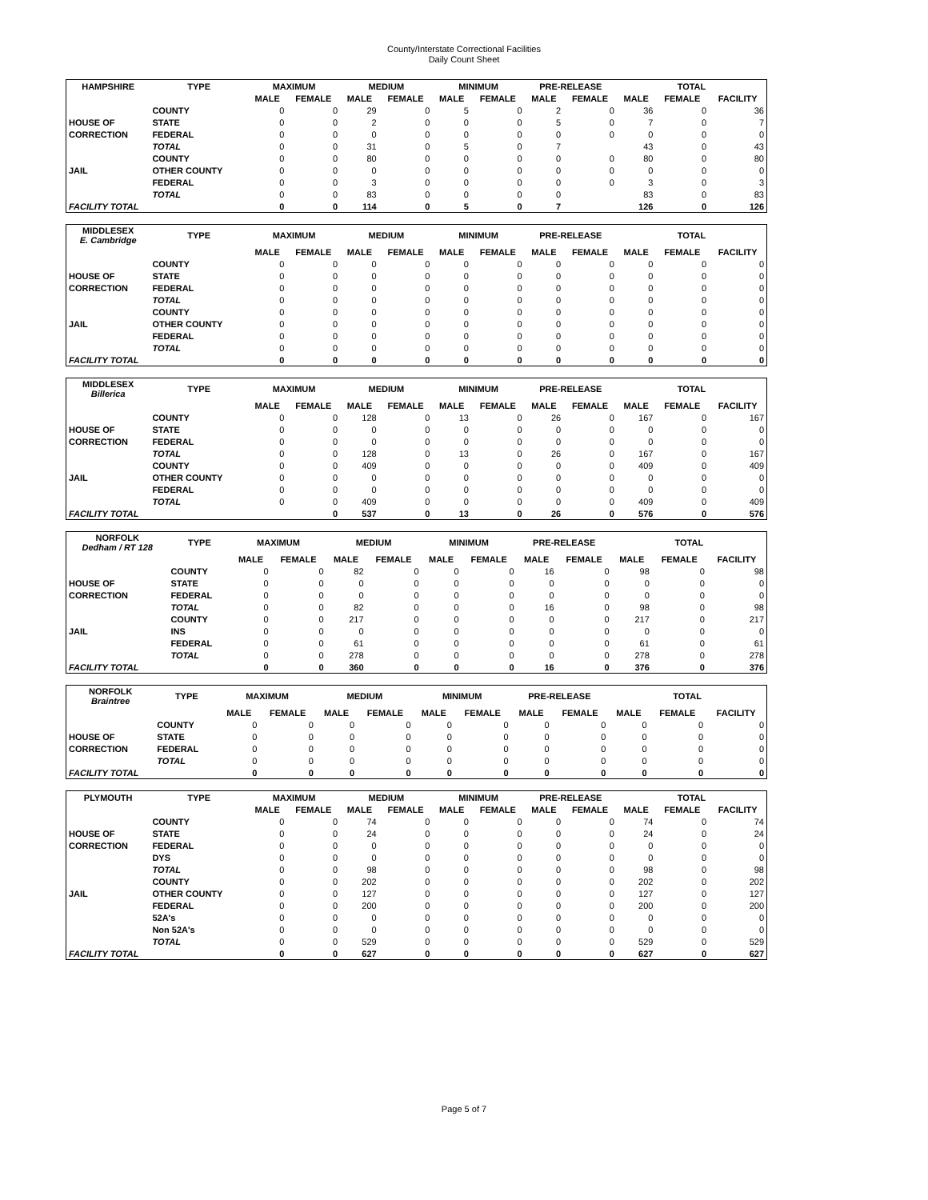County/Interstate Correctional Facilities
Daily Count Sheet
| HAMPSHIRE | TYPE | MAXIMUM | | MEDIUM | | MINIMUM | | PRE-RELEASE | | TOTAL | | |
| --- | --- | --- | --- | --- | --- | --- | --- | --- | --- | --- | --- | --- |
| | | MALE | FEMALE | MALE | FEMALE | MALE | FEMALE | MALE | FEMALE | MALE | FEMALE | FACILITY |
| | COUNTY | 0 | 0 | 29 | 0 | 5 | 0 | 2 | 0 | 36 | 0 | 36 |
| HOUSE OF | STATE | 0 | 0 | 2 | 0 | 0 | 0 | 5 | 0 | 7 | 0 | 7 |
| CORRECTION | FEDERAL | 0 | 0 | 0 | 0 | 0 | 0 | 0 | 0 | 0 | 0 | 0 |
| | TOTAL | 0 | 0 | 31 | 0 | 5 | 0 | 7 | | 43 | 0 | 43 |
| | COUNTY | 0 | 0 | 80 | 0 | 0 | 0 | 0 | 0 | 80 | 0 | 80 |
| JAIL | OTHER COUNTY | 0 | 0 | 0 | 0 | 0 | 0 | 0 | 0 | 0 | 0 | 0 |
| | FEDERAL | 0 | 0 | 3 | 0 | 0 | 0 | 0 | 0 | 3 | 0 | 3 |
| | TOTAL | 0 | 0 | 83 | 0 | 0 | 0 | 0 | | 83 | 0 | 83 |
| FACILITY TOTAL | | 0 | 0 | 114 | 0 | 5 | 0 | 7 | | 126 | 0 | 126 |
| MIDDLESEX E. Cambridge | TYPE | MAXIMUM | | MEDIUM | | MINIMUM | | PRE-RELEASE | | TOTAL | | |
| --- | --- | --- | --- | --- | --- | --- | --- | --- | --- | --- | --- | --- |
| | | MALE | FEMALE | MALE | FEMALE | MALE | FEMALE | MALE | FEMALE | MALE | FEMALE | FACILITY |
| | COUNTY | 0 | 0 | 0 | 0 | 0 | 0 | 0 | 0 | 0 | 0 | 0 |
| HOUSE OF | STATE | 0 | 0 | 0 | 0 | 0 | 0 | 0 | 0 | 0 | 0 | 0 |
| CORRECTION | FEDERAL | 0 | 0 | 0 | 0 | 0 | 0 | 0 | 0 | 0 | 0 | 0 |
| | TOTAL | 0 | 0 | 0 | 0 | 0 | 0 | 0 | 0 | 0 | 0 | 0 |
| | COUNTY | 0 | 0 | 0 | 0 | 0 | 0 | 0 | 0 | 0 | 0 | 0 |
| JAIL | OTHER COUNTY | 0 | 0 | 0 | 0 | 0 | 0 | 0 | 0 | 0 | 0 | 0 |
| | FEDERAL | 0 | 0 | 0 | 0 | 0 | 0 | 0 | 0 | 0 | 0 | 0 |
| | TOTAL | 0 | 0 | 0 | 0 | 0 | 0 | 0 | 0 | 0 | 0 | 0 |
| FACILITY TOTAL | | 0 | 0 | 0 | 0 | 0 | 0 | 0 | 0 | 0 | 0 | 0 |
| MIDDLESEX Billerica | TYPE | MAXIMUM | | MEDIUM | | MINIMUM | | PRE-RELEASE | | TOTAL | | |
| --- | --- | --- | --- | --- | --- | --- | --- | --- | --- | --- | --- | --- |
| | | MALE | FEMALE | MALE | FEMALE | MALE | FEMALE | MALE | FEMALE | MALE | FEMALE | FACILITY |
| | COUNTY | 0 | 0 | 128 | 0 | 13 | 0 | 26 | 0 | 167 | 0 | 167 |
| HOUSE OF | STATE | 0 | 0 | 0 | 0 | 0 | 0 | 0 | 0 | 0 | 0 | 0 |
| CORRECTION | FEDERAL | 0 | 0 | 0 | 0 | 0 | 0 | 0 | 0 | 0 | 0 | 0 |
| | TOTAL | 0 | 0 | 128 | 0 | 13 | 0 | 26 | 0 | 167 | 0 | 167 |
| | COUNTY | 0 | 0 | 409 | 0 | 0 | 0 | 0 | 0 | 409 | 0 | 409 |
| JAIL | OTHER COUNTY | 0 | 0 | 0 | 0 | 0 | 0 | 0 | 0 | 0 | 0 | 0 |
| | FEDERAL | 0 | 0 | 0 | 0 | 0 | 0 | 0 | 0 | 0 | 0 | 0 |
| | TOTAL | 0 | 0 | 409 | 0 | 0 | 0 | 0 | 0 | 409 | 0 | 409 |
| FACILITY TOTAL | | | 0 | 537 | 0 | 13 | 0 | 26 | 0 | 576 | 0 | 576 |
| NORFOLK Dedham / RT 128 | TYPE | MAXIMUM | | MEDIUM | | MINIMUM | | PRE-RELEASE | | TOTAL | | |
| --- | --- | --- | --- | --- | --- | --- | --- | --- | --- | --- | --- | --- |
| | | MALE | FEMALE | MALE | FEMALE | MALE | FEMALE | MALE | FEMALE | MALE | FEMALE | FACILITY |
| | COUNTY | 0 | 0 | 82 | 0 | 0 | 0 | 16 | 0 | 98 | 0 | 98 |
| HOUSE OF | STATE | 0 | 0 | 0 | 0 | 0 | 0 | 0 | 0 | 0 | 0 | 0 |
| CORRECTION | FEDERAL | 0 | 0 | 0 | 0 | 0 | 0 | 0 | 0 | 0 | 0 | 0 |
| | TOTAL | 0 | 0 | 82 | 0 | 0 | 0 | 16 | 0 | 98 | 0 | 98 |
| | COUNTY | 0 | 0 | 217 | 0 | 0 | 0 | 0 | 0 | 217 | 0 | 217 |
| JAIL | INS | 0 | 0 | 0 | 0 | 0 | 0 | 0 | 0 | 0 | 0 | 0 |
| | FEDERAL | 0 | 0 | 61 | 0 | 0 | 0 | 0 | 0 | 61 | 0 | 61 |
| | TOTAL | 0 | 0 | 278 | 0 | 0 | 0 | 0 | 0 | 278 | 0 | 278 |
| FACILITY TOTAL | | 0 | 0 | 360 | 0 | 0 | 0 | 16 | 0 | 376 | 0 | 376 |
| NORFOLK Braintree | TYPE | MAXIMUM | | MEDIUM | | MINIMUM | | PRE-RELEASE | | TOTAL | | |
| --- | --- | --- | --- | --- | --- | --- | --- | --- | --- | --- | --- | --- |
| | | MALE | FEMALE | MALE | FEMALE | MALE | FEMALE | MALE | FEMALE | MALE | FEMALE | FACILITY |
| | COUNTY | 0 | 0 | 0 | 0 | 0 | 0 | 0 | 0 | 0 | 0 | 0 |
| HOUSE OF | STATE | 0 | 0 | 0 | 0 | 0 | 0 | 0 | 0 | 0 | 0 | 0 |
| CORRECTION | FEDERAL | 0 | 0 | 0 | 0 | 0 | 0 | 0 | 0 | 0 | 0 | 0 |
| | TOTAL | 0 | 0 | 0 | 0 | 0 | 0 | 0 | 0 | 0 | 0 | 0 |
| FACILITY TOTAL | | 0 | 0 | 0 | 0 | 0 | 0 | 0 | 0 | 0 | 0 | 0 |
| PLYMOUTH | TYPE | MAXIMUM | | MEDIUM | | MINIMUM | | PRE-RELEASE | | TOTAL | | |
| --- | --- | --- | --- | --- | --- | --- | --- | --- | --- | --- | --- | --- |
| | | MALE | FEMALE | MALE | FEMALE | MALE | FEMALE | MALE | FEMALE | MALE | FEMALE | FACILITY |
| | COUNTY | 0 | 0 | 74 | 0 | 0 | 0 | 0 | 0 | 74 | 0 | 74 |
| HOUSE OF | STATE | 0 | 0 | 24 | 0 | 0 | 0 | 0 | 0 | 24 | 0 | 24 |
| CORRECTION | FEDERAL | 0 | 0 | 0 | 0 | 0 | 0 | 0 | 0 | 0 | 0 | 0 |
| | DYS | 0 | 0 | 0 | 0 | 0 | 0 | 0 | 0 | 0 | 0 | 0 |
| | TOTAL | 0 | 0 | 98 | 0 | 0 | 0 | 0 | 0 | 98 | 0 | 98 |
| | COUNTY | 0 | 0 | 202 | 0 | 0 | 0 | 0 | 0 | 202 | 0 | 202 |
| JAIL | OTHER COUNTY | 0 | 0 | 127 | 0 | 0 | 0 | 0 | 0 | 127 | 0 | 127 |
| | FEDERAL | 0 | 0 | 200 | 0 | 0 | 0 | 0 | 0 | 200 | 0 | 200 |
| | 52A's | 0 | 0 | 0 | 0 | 0 | 0 | 0 | 0 | 0 | 0 | 0 |
| | Non 52A's | 0 | 0 | 0 | 0 | 0 | 0 | 0 | 0 | 0 | 0 | 0 |
| | TOTAL | 0 | 0 | 529 | 0 | 0 | 0 | 0 | 0 | 529 | 0 | 529 |
| FACILITY TOTAL | | 0 | 0 | 627 | 0 | 0 | 0 | 0 | 0 | 627 | 0 | 627 |
Page 5 of 7